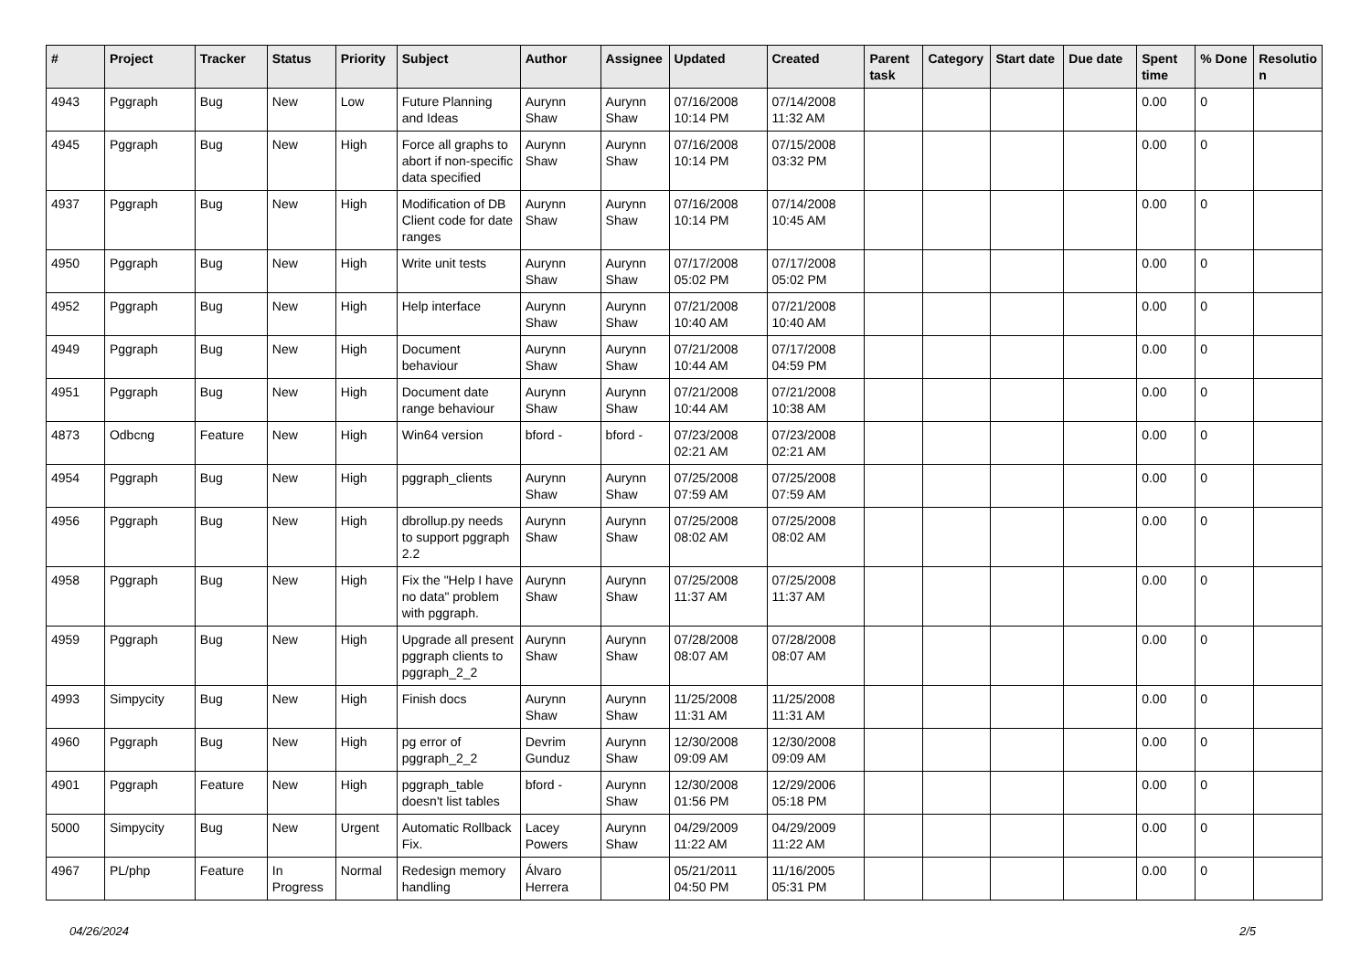| # | Project | Tracker | Status | Priority | Subject | Author | Assignee | Updated | Created | Parent task | Category | Start date | Due date | Spent time | % Done | Resolutio n |
| --- | --- | --- | --- | --- | --- | --- | --- | --- | --- | --- | --- | --- | --- | --- | --- | --- |
| 4943 | Pggraph | Bug | New | Low | Future Planning and Ideas | Aurynn Shaw | Aurynn Shaw | 07/16/2008 10:14 PM | 07/14/2008 11:32 AM | | | | | 0.00 | 0 | |
| 4945 | Pggraph | Bug | New | High | Force all graphs to abort if non-specific data specified | Aurynn Shaw | Aurynn Shaw | 07/16/2008 10:14 PM | 07/15/2008 03:32 PM | | | | | 0.00 | 0 | |
| 4937 | Pggraph | Bug | New | High | Modification of DB Client code for date ranges | Aurynn Shaw | Aurynn Shaw | 07/16/2008 10:14 PM | 07/14/2008 10:45 AM | | | | | 0.00 | 0 | |
| 4950 | Pggraph | Bug | New | High | Write unit tests | Aurynn Shaw | Aurynn Shaw | 07/17/2008 05:02 PM | 07/17/2008 05:02 PM | | | | | 0.00 | 0 | |
| 4952 | Pggraph | Bug | New | High | Help interface | Aurynn Shaw | Aurynn Shaw | 07/21/2008 10:40 AM | 07/21/2008 10:40 AM | | | | | 0.00 | 0 | |
| 4949 | Pggraph | Bug | New | High | Document behaviour | Aurynn Shaw | Aurynn Shaw | 07/21/2008 10:44 AM | 07/17/2008 04:59 PM | | | | | 0.00 | 0 | |
| 4951 | Pggraph | Bug | New | High | Document date range behaviour | Aurynn Shaw | Aurynn Shaw | 07/21/2008 10:44 AM | 07/21/2008 10:38 AM | | | | | 0.00 | 0 | |
| 4873 | Odbcng | Feature | New | High | Win64 version | bford - | bford - | 07/23/2008 02:21 AM | 07/23/2008 02:21 AM | | | | | 0.00 | 0 | |
| 4954 | Pggraph | Bug | New | High | pggraph_clients | Aurynn Shaw | Aurynn Shaw | 07/25/2008 07:59 AM | 07/25/2008 07:59 AM | | | | | 0.00 | 0 | |
| 4956 | Pggraph | Bug | New | High | dbrollup.py needs to support pggraph 2.2 | Aurynn Shaw | Aurynn Shaw | 07/25/2008 08:02 AM | 07/25/2008 08:02 AM | | | | | 0.00 | 0 | |
| 4958 | Pggraph | Bug | New | High | Fix the "Help I have no data" problem with pggraph. | Aurynn Shaw | Aurynn Shaw | 07/25/2008 11:37 AM | 07/25/2008 11:37 AM | | | | | 0.00 | 0 | |
| 4959 | Pggraph | Bug | New | High | Upgrade all present pggraph clients to pggraph_2_2 | Aurynn Shaw | Aurynn Shaw | 07/28/2008 08:07 AM | 07/28/2008 08:07 AM | | | | | 0.00 | 0 | |
| 4993 | Simpycity | Bug | New | High | Finish docs | Aurynn Shaw | Aurynn Shaw | 11/25/2008 11:31 AM | 11/25/2008 11:31 AM | | | | | 0.00 | 0 | |
| 4960 | Pggraph | Bug | New | High | pg error of pggraph_2_2 | Devrim Gunduz | Aurynn Shaw | 12/30/2008 09:09 AM | 12/30/2008 09:09 AM | | | | | 0.00 | 0 | |
| 4901 | Pggraph | Feature | New | High | pggraph_table doesn't list tables | bford - | Aurynn Shaw | 12/30/2008 01:56 PM | 12/29/2006 05:18 PM | | | | | 0.00 | 0 | |
| 5000 | Simpycity | Bug | New | Urgent | Automatic Rollback Fix. | Lacey Powers | Aurynn Shaw | 04/29/2009 11:22 AM | 04/29/2009 11:22 AM | | | | | 0.00 | 0 | |
| 4967 | PL/php | Feature | In Progress | Normal | Redesign memory handling | Álvaro Herrera | | 05/21/2011 04:50 PM | 11/16/2005 05:31 PM | | | | | 0.00 | 0 | |
04/26/2024 2/5